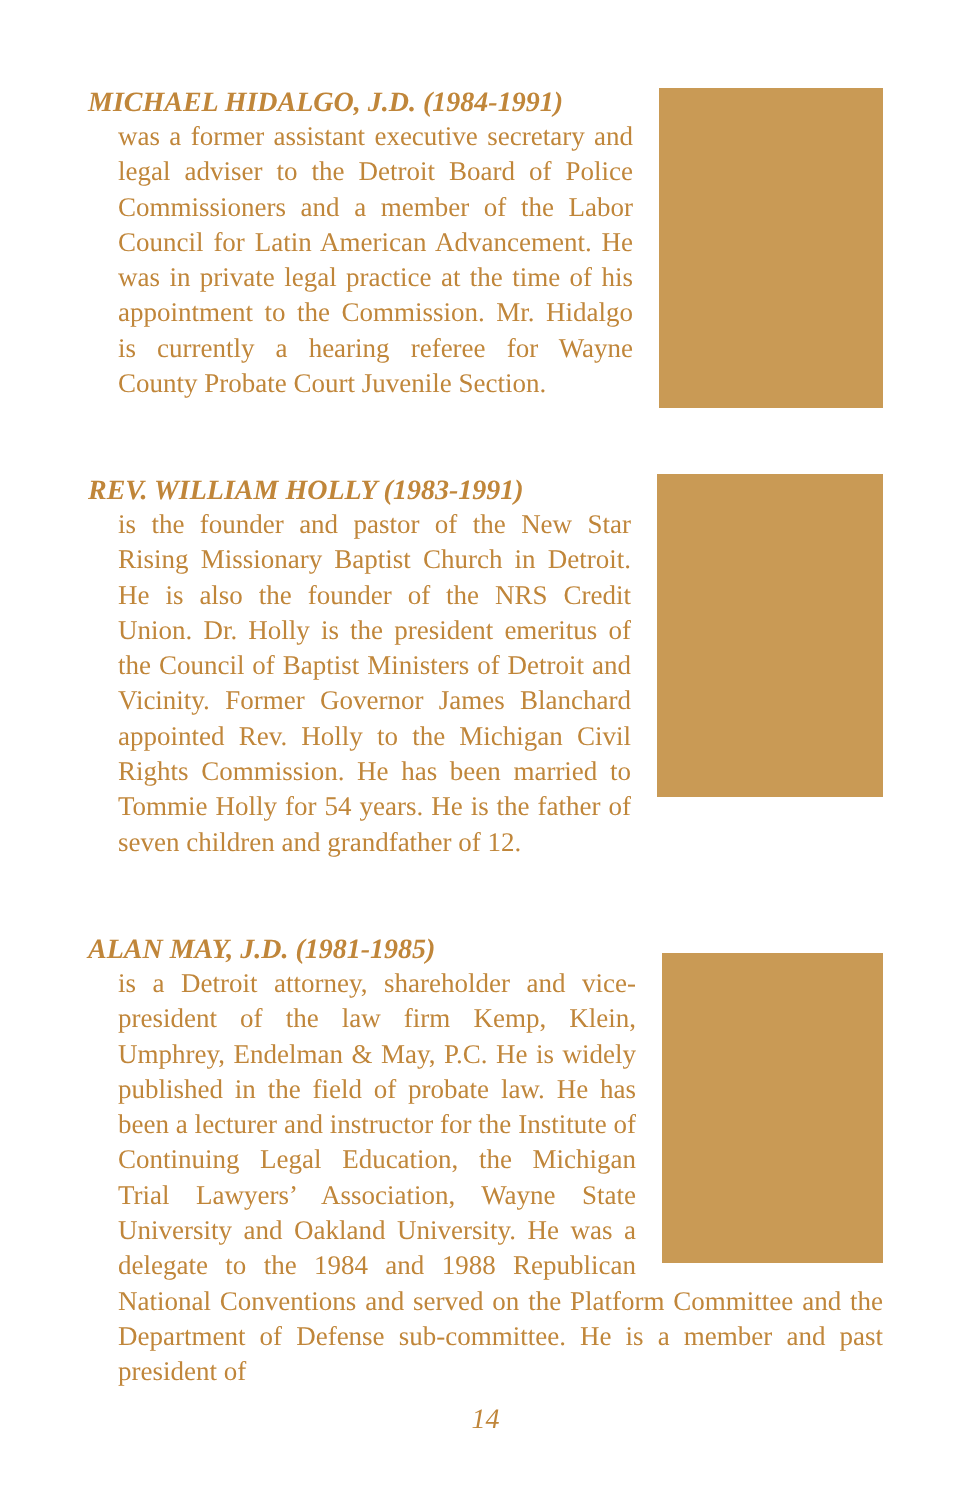MICHAEL HIDALGO, J.D. (1984-1991)
was a former assistant executive secretary and legal adviser to the Detroit Board of Police Commissioners and a member of the Labor Council for Latin American Advancement. He was in private legal practice at the time of his appointment to the Commission. Mr. Hidalgo is currently a hearing referee for Wayne County Probate Court Juvenile Section.
REV. WILLIAM HOLLY (1983-1991)
is the founder and pastor of the New Star Rising Missionary Baptist Church in Detroit. He is also the founder of the NRS Credit Union. Dr. Holly is the president emeritus of the Council of Baptist Ministers of Detroit and Vicinity. Former Governor James Blanchard appointed Rev. Holly to the Michigan Civil Rights Commission. He has been married to Tommie Holly for 54 years. He is the father of seven children and grandfather of 12.
ALAN MAY, J.D. (1981-1985)
is a Detroit attorney, shareholder and vice- president of the law firm Kemp, Klein, Umphrey, Endelman & May, P.C. He is widely published in the field of probate law. He has been a lecturer and instructor for the Institute of Continuing Legal Education, the Michigan Trial Lawyers’ Association, Wayne State University and Oakland University. He was a delegate to the 1984 and 1988 Republican National Conventions and served on the Platform Committee and the Department of Defense sub-committee. He is a member and past president of
14